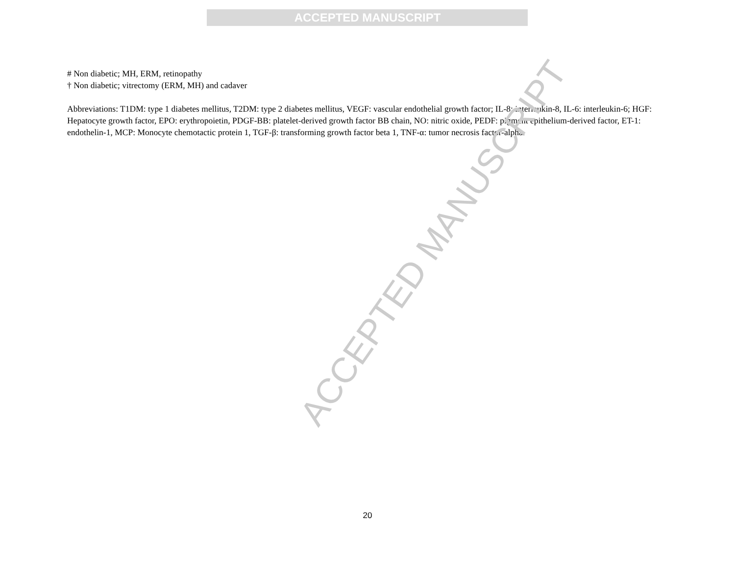ACCEPTED MANUSCRIPT
# Non diabetic; MH, ERM, retinopathy
† Non diabetic; vitrectomy (ERM, MH) and cadaver
Abbreviations: T1DM: type 1 diabetes mellitus, T2DM: type 2 diabetes mellitus, VEGF: vascular endothelial growth factor; IL-8: interleukin-8, IL-6: interleukin-6; HGF: Hepatocyte growth factor, EPO: erythropoietin, PDGF-BB: platelet-derived growth factor BB chain, NO: nitric oxide, PEDF: pigment epithelium-derived factor, ET-1: endothelin-1, MCP: Monocyte chemotactic protein 1, TGF-β: transforming growth factor beta 1, TNF-α: tumor necrosis factor-alpha.
ACCEPTED MANUSCRIPT
20